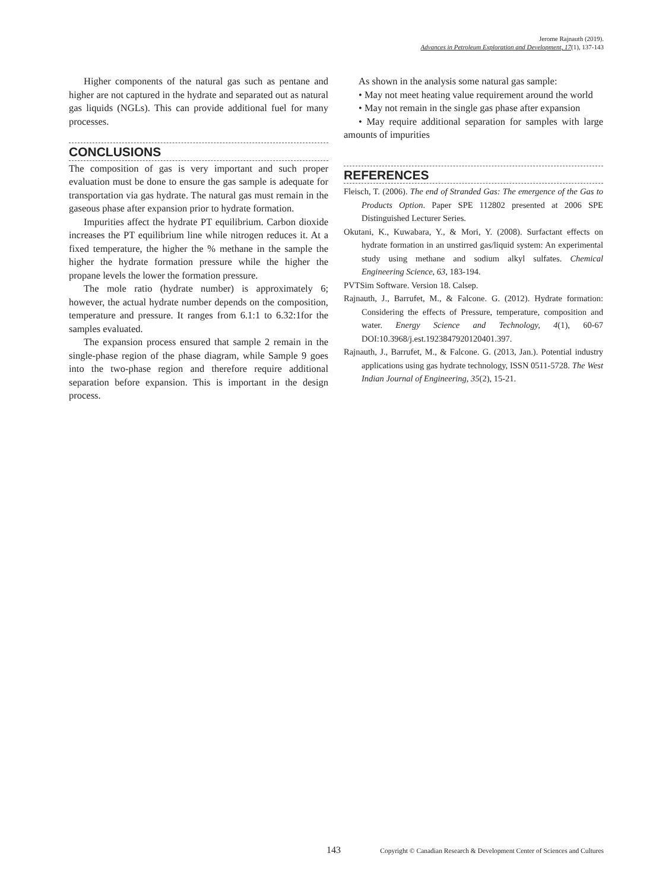Jerome Rajnauth (2019).
Advances in Petroleum Exploration and Development, 17(1), 137-143
Higher components of the natural gas such as pentane and higher are not captured in the hydrate and separated out as natural gas liquids (NGLs). This can provide additional fuel for many processes.
CONCLUSIONS
The composition of gas is very important and such proper evaluation must be done to ensure the gas sample is adequate for transportation via gas hydrate. The natural gas must remain in the gaseous phase after expansion prior to hydrate formation.
Impurities affect the hydrate PT equilibrium. Carbon dioxide increases the PT equilibrium line while nitrogen reduces it. At a fixed temperature, the higher the % methane in the sample the higher the hydrate formation pressure while the higher the propane levels the lower the formation pressure.
The mole ratio (hydrate number) is approximately 6; however, the actual hydrate number depends on the composition, temperature and pressure. It ranges from 6.1:1 to 6.32:1for the samples evaluated.
The expansion process ensured that sample 2 remain in the single-phase region of the phase diagram, while Sample 9 goes into the two-phase region and therefore require additional separation before expansion. This is important in the design process.
As shown in the analysis some natural gas sample:
• May not meet heating value requirement around the world
• May not remain in the single gas phase after expansion
• May require additional separation for samples with large amounts of impurities
REFERENCES
Fleisch, T. (2006). The end of Stranded Gas: The emergence of the Gas to Products Option. Paper SPE 112802 presented at 2006 SPE Distinguished Lecturer Series.
Okutani, K., Kuwabara, Y., & Mori, Y. (2008). Surfactant effects on hydrate formation in an unstirred gas/liquid system: An experimental study using methane and sodium alkyl sulfates. Chemical Engineering Science, 63, 183-194.
PVTSim Software. Version 18. Calsep.
Rajnauth, J., Barrufet, M., & Falcone. G. (2012). Hydrate formation: Considering the effects of Pressure, temperature, composition and water. Energy Science and Technology, 4(1), 60-67 DOI:10.3968/j.est.1923847920120401.397.
Rajnauth, J., Barrufet, M., & Falcone. G. (2013, Jan.). Potential industry applications using gas hydrate technology, ISSN 0511-5728. The West Indian Journal of Engineering, 35(2), 15-21.
143 Copyright © Canadian Research & Development Center of Sciences and Cultures